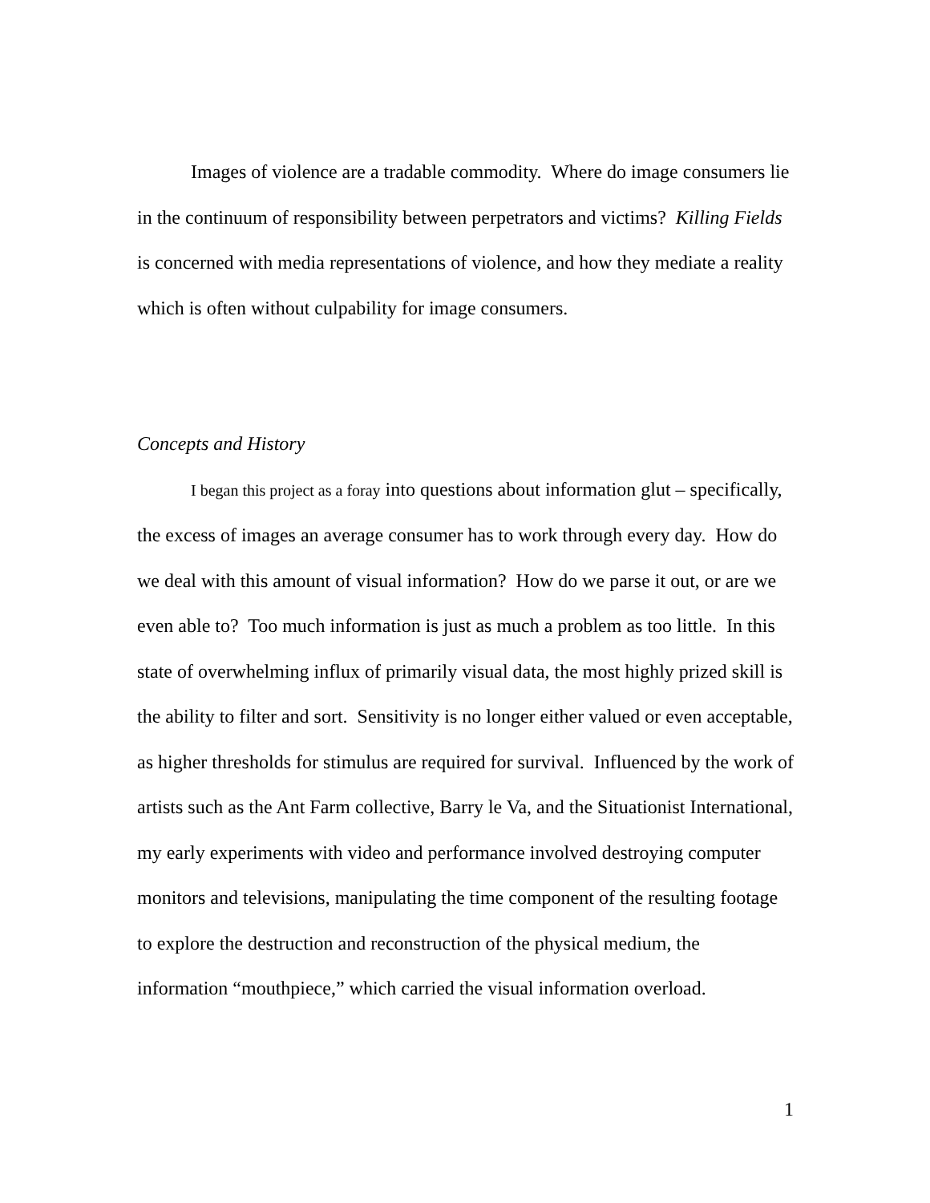Images of violence are a tradable commodity. Where do image consumers lie in the continuum of responsibility between perpetrators and victims? Killing Fields is concerned with media representations of violence, and how they mediate a reality which is often without culpability for image consumers.
Concepts and History
I began this project as a foray into questions about information glut – specifically, the excess of images an average consumer has to work through every day. How do we deal with this amount of visual information? How do we parse it out, or are we even able to? Too much information is just as much a problem as too little. In this state of overwhelming influx of primarily visual data, the most highly prized skill is the ability to filter and sort. Sensitivity is no longer either valued or even acceptable, as higher thresholds for stimulus are required for survival. Influenced by the work of artists such as the Ant Farm collective, Barry le Va, and the Situationist International, my early experiments with video and performance involved destroying computer monitors and televisions, manipulating the time component of the resulting footage to explore the destruction and reconstruction of the physical medium, the information “mouthpiece,” which carried the visual information overload.
1